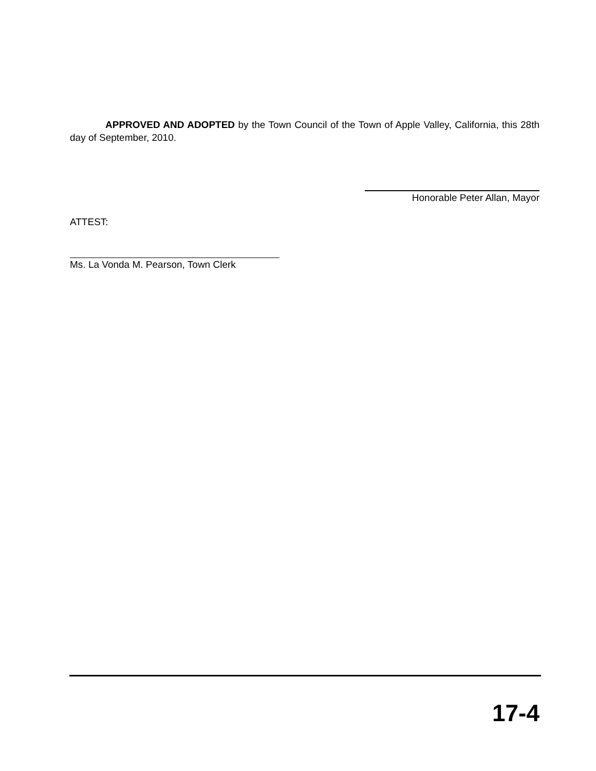APPROVED AND ADOPTED by the Town Council of the Town of Apple Valley, California, this 28th day of September, 2010.
Honorable Peter Allan, Mayor
ATTEST:
Ms. La Vonda M. Pearson, Town Clerk
17-4